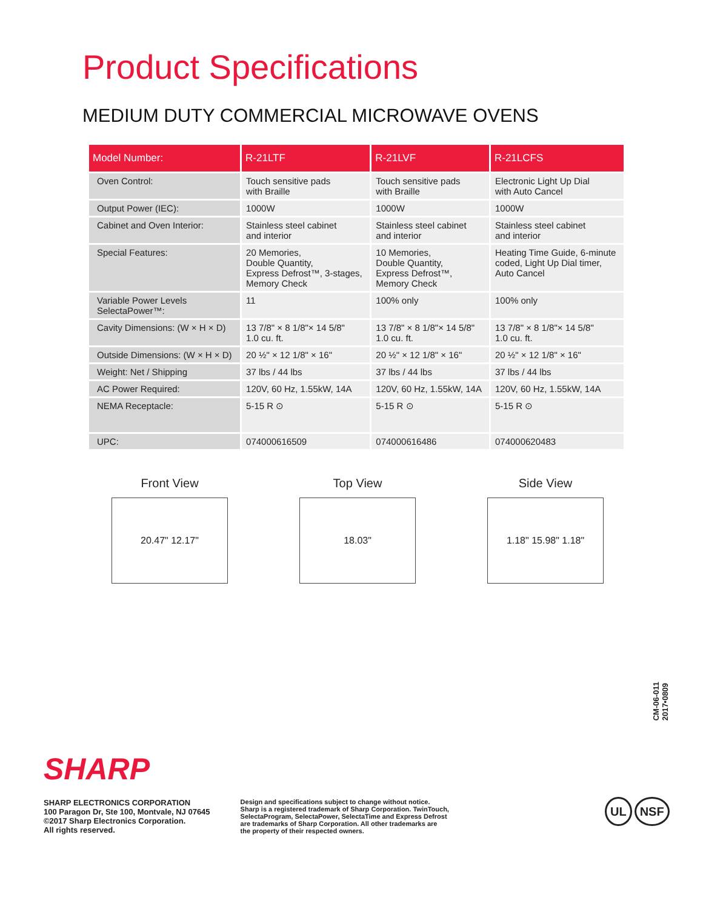Product Specifications
MEDIUM DUTY COMMERCIAL MICROWAVE OVENS
| Model Number: | R-21LTF | R-21LVF | R-21LCFS |
| --- | --- | --- | --- |
| Oven Control: | Touch sensitive pads with Braille | Touch sensitive pads with Braille | Electronic Light Up Dial with Auto Cancel |
| Output Power (IEC): | 1000W | 1000W | 1000W |
| Cabinet and Oven Interior: | Stainless steel cabinet and interior | Stainless steel cabinet and interior | Stainless steel cabinet and interior |
| Special Features: | 20 Memories, Double Quantity, Express Defrost™, 3-stages, Memory Check | 10 Memories, Double Quantity, Express Defrost™, Memory Check | Heating Time Guide, 6-minute coded, Light Up Dial timer, Auto Cancel |
| Variable Power Levels SelectaPower™: | 11 | 100% only | 100% only |
| Cavity Dimensions: (W × H × D) | 13 7/8" × 8 1/8"× 14 5/8" 1.0 cu. ft. | 13 7/8" × 8 1/8"× 14 5/8" 1.0 cu. ft. | 13 7/8" × 8 1/8"× 14 5/8" 1.0 cu. ft. |
| Outside Dimensions: (W × H × D) | 20 ½" × 12 1/8" × 16" | 20 ½" × 12 1/8" × 16" | 20 ½" × 12 1/8" × 16" |
| Weight: Net / Shipping | 37 lbs / 44 lbs | 37 lbs / 44 lbs | 37 lbs / 44 lbs |
| AC Power Required: | 120V, 60 Hz, 1.55kW, 14A | 120V, 60 Hz, 1.55kW, 14A | 120V, 60 Hz, 1.55kW, 14A |
| NEMA Receptacle: | 5-15 R ⊙ | 5-15 R ⊙ | 5-15 R ⊙ |
| UPC: | 074000616509 | 074000616486 | 074000620483 |
Front View
20.47" 12.17"
Top View
18.03"
Side View
1.18" 15.98" 1.18"
CM-06-011
2017•0809
SHARP
SHARP ELECTRONICS CORPORATION
100 Paragon Dr, Ste 100, Montvale, NJ 07645
©2017 Sharp Electronics Corporation.
All rights reserved.
Design and specifications subject to change without notice.
Sharp is a registered trademark of Sharp Corporation. TwinTouch,
SelectaProgram, SelectaPower, SelectaTime and Express Defrost
are trademarks of Sharp Corporation. All other trademarks are
the property of their respected owners.
UL NSF